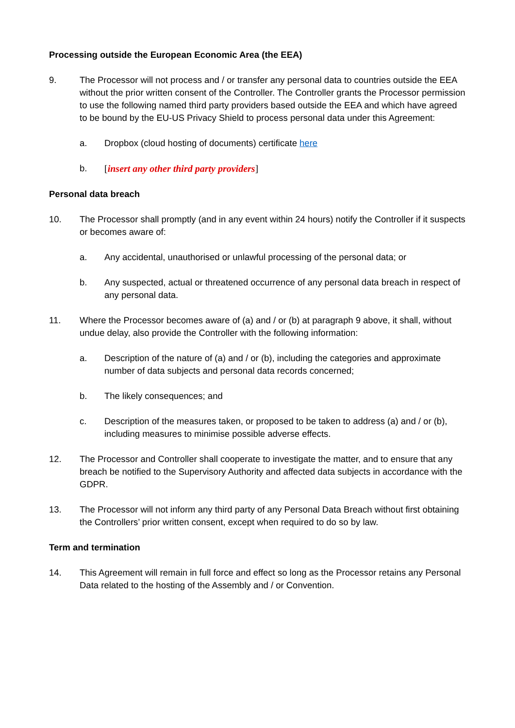Processing outside the European Economic Area (the EEA)
9. The Processor will not process and / or transfer any personal data to countries outside the EEA without the prior written consent of the Controller. The Controller grants the Processor permission to use the following named third party providers based outside the EEA and which have agreed to be bound by the EU-US Privacy Shield to process personal data under this Agreement:
a. Dropbox (cloud hosting of documents) certificate here
b. [insert any other third party providers]
Personal data breach
10. The Processor shall promptly (and in any event within 24 hours) notify the Controller if it suspects or becomes aware of:
a. Any accidental, unauthorised or unlawful processing of the personal data; or
b. Any suspected, actual or threatened occurrence of any personal data breach in respect of any personal data.
11. Where the Processor becomes aware of (a) and / or (b) at paragraph 9 above, it shall, without undue delay, also provide the Controller with the following information:
a. Description of the nature of (a) and / or (b), including the categories and approximate number of data subjects and personal data records concerned;
b. The likely consequences; and
c. Description of the measures taken, or proposed to be taken to address (a) and / or (b), including measures to minimise possible adverse effects.
12. The Processor and Controller shall cooperate to investigate the matter, and to ensure that any breach be notified to the Supervisory Authority and affected data subjects in accordance with the GDPR.
13. The Processor will not inform any third party of any Personal Data Breach without first obtaining the Controllers’ prior written consent, except when required to do so by law.
Term and termination
14. This Agreement will remain in full force and effect so long as the Processor retains any Personal Data related to the hosting of the Assembly and / or Convention.